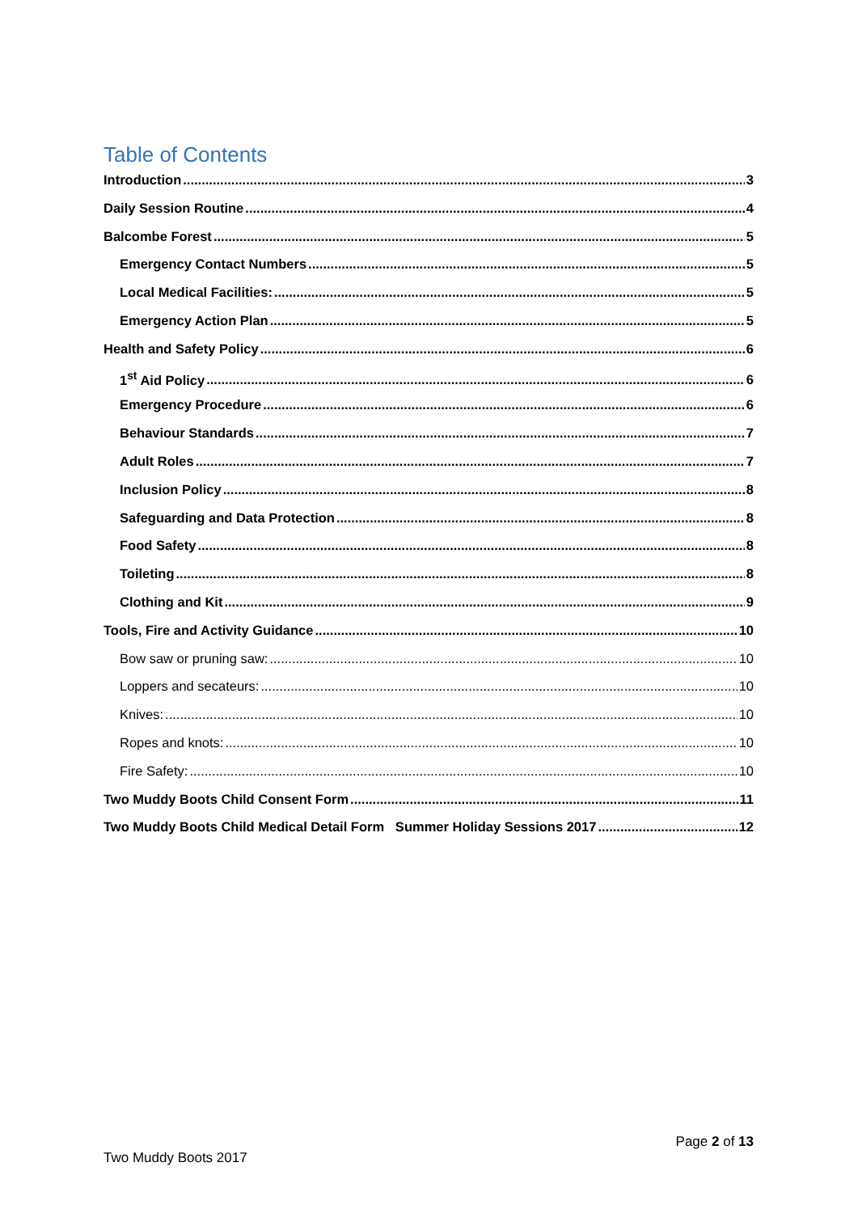Table of Contents
Introduction 3
Daily Session Routine 4
Balcombe Forest 5
Emergency Contact Numbers 5
Local Medical Facilities: 5
Emergency Action Plan 5
Health and Safety Policy 6
1<sup>st</sup> Aid Policy 6
Emergency Procedure 6
Behaviour Standards 7
Adult Roles 7
Inclusion Policy 8
Safeguarding and Data Protection 8
Food Safety 8
Toileting 8
Clothing and Kit 9
Tools, Fire and Activity Guidance 10
Bow saw or pruning saw: 10
Loppers and secateurs: 10
Knives: 10
Ropes and knots: 10
Fire Safety: 10
Two Muddy Boots Child Consent Form 11
Two Muddy Boots Child Medical Detail Form Summer Holiday Sessions 2017 12
Page 2 of 13
Two Muddy Boots 2017